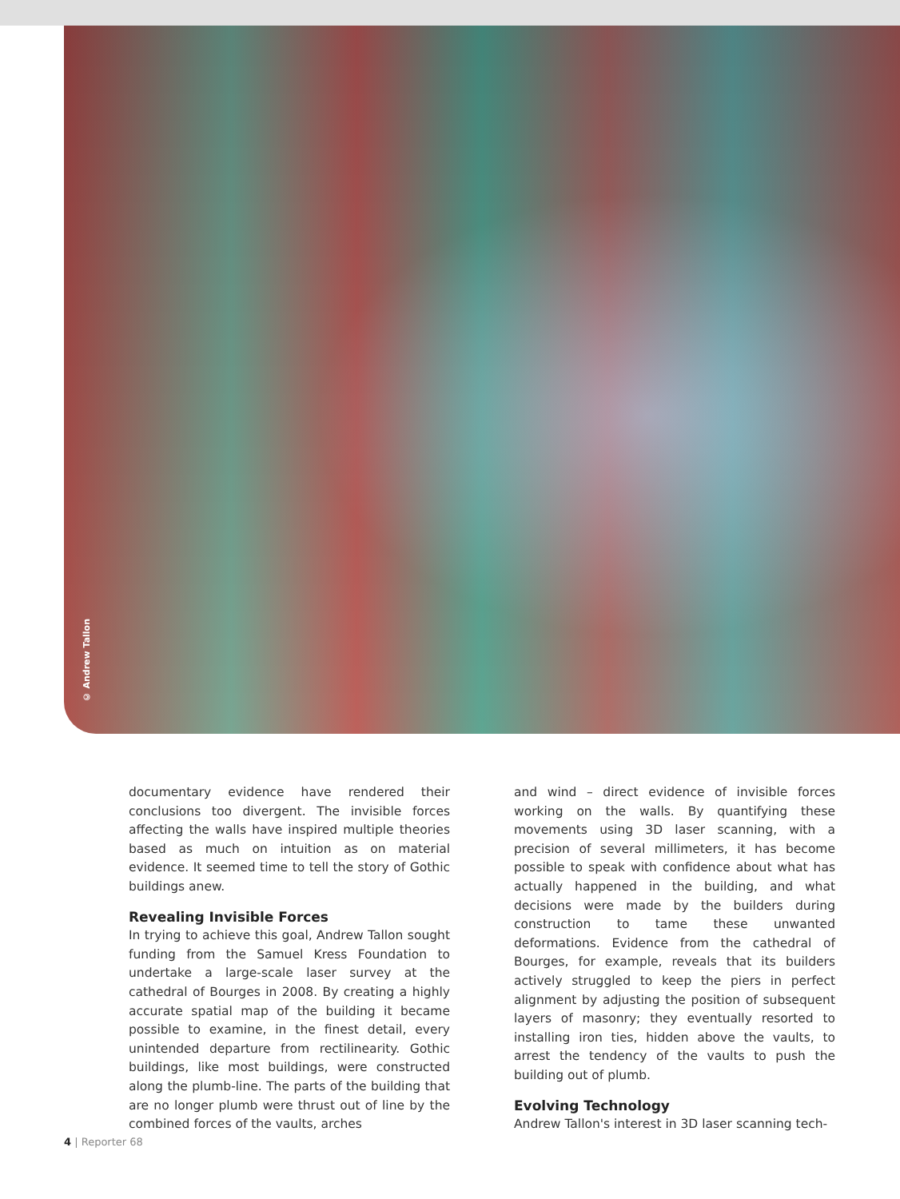© Andrew Tallon
documentary evidence have rendered their conclusions too divergent. The invisible forces affecting the walls have inspired multiple theories based as much on intuition as on material evidence. It seemed time to tell the story of Gothic buildings anew.
Revealing Invisible Forces
In trying to achieve this goal, Andrew Tallon sought funding from the Samuel Kress Foundation to undertake a large-scale laser survey at the cathedral of Bourges in 2008. By creating a highly accurate spatial map of the building it became possible to examine, in the finest detail, every unintended departure from rectilinearity. Gothic buildings, like most buildings, were constructed along the plumb-line. The parts of the building that are no longer plumb were thrust out of line by the combined forces of the vaults, arches
and wind – direct evidence of invisible forces working on the walls. By quantifying these movements using 3D laser scanning, with a precision of several millimeters, it has become possible to speak with confidence about what has actually happened in the building, and what decisions were made by the builders during construction to tame these unwanted deformations. Evidence from the cathedral of Bourges, for example, reveals that its builders actively struggled to keep the piers in perfect alignment by adjusting the position of subsequent layers of masonry; they eventually resorted to installing iron ties, hidden above the vaults, to arrest the tendency of the vaults to push the building out of plumb.
Evolving Technology
Andrew Tallon's interest in 3D laser scanning tech-
4 | Reporter 68